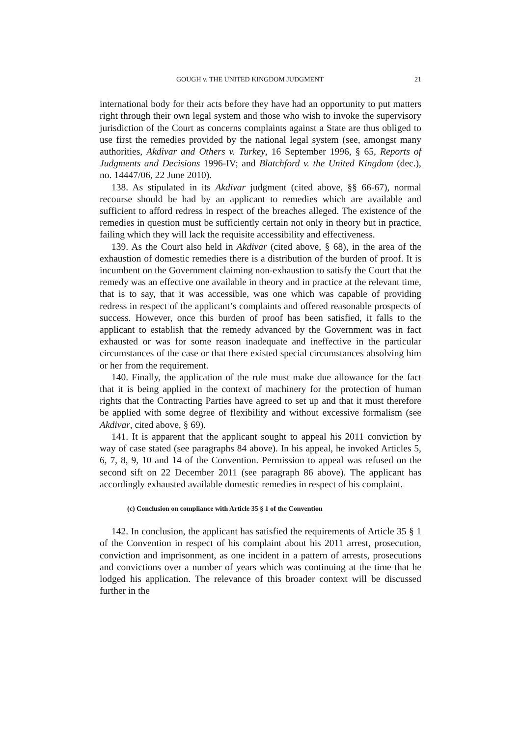GOUGH v. THE UNITED KINGDOM JUDGMENT 21
international body for their acts before they have had an opportunity to put matters right through their own legal system and those who wish to invoke the supervisory jurisdiction of the Court as concerns complaints against a State are thus obliged to use first the remedies provided by the national legal system (see, amongst many authorities, Akdivar and Others v. Turkey, 16 September 1996, § 65, Reports of Judgments and Decisions 1996‑IV; and Blatchford v. the United Kingdom (dec.), no. 14447/06, 22 June 2010).
138. As stipulated in its Akdivar judgment (cited above, §§ 66-67), normal recourse should be had by an applicant to remedies which are available and sufficient to afford redress in respect of the breaches alleged. The existence of the remedies in question must be sufficiently certain not only in theory but in practice, failing which they will lack the requisite accessibility and effectiveness.
139. As the Court also held in Akdivar (cited above, § 68), in the area of the exhaustion of domestic remedies there is a distribution of the burden of proof. It is incumbent on the Government claiming non-exhaustion to satisfy the Court that the remedy was an effective one available in theory and in practice at the relevant time, that is to say, that it was accessible, was one which was capable of providing redress in respect of the applicant’s complaints and offered reasonable prospects of success. However, once this burden of proof has been satisfied, it falls to the applicant to establish that the remedy advanced by the Government was in fact exhausted or was for some reason inadequate and ineffective in the particular circumstances of the case or that there existed special circumstances absolving him or her from the requirement.
140. Finally, the application of the rule must make due allowance for the fact that it is being applied in the context of machinery for the protection of human rights that the Contracting Parties have agreed to set up and that it must therefore be applied with some degree of flexibility and without excessive formalism (see Akdivar, cited above, § 69).
141. It is apparent that the applicant sought to appeal his 2011 conviction by way of case stated (see paragraphs 84 above). In his appeal, he invoked Articles 5, 6, 7, 8, 9, 10 and 14 of the Convention. Permission to appeal was refused on the second sift on 22 December 2011 (see paragraph 86 above). The applicant has accordingly exhausted available domestic remedies in respect of his complaint.
(c) Conclusion on compliance with Article 35 § 1 of the Convention
142. In conclusion, the applicant has satisfied the requirements of Article 35 § 1 of the Convention in respect of his complaint about his 2011 arrest, prosecution, conviction and imprisonment, as one incident in a pattern of arrests, prosecutions and convictions over a number of years which was continuing at the time that he lodged his application. The relevance of this broader context will be discussed further in the